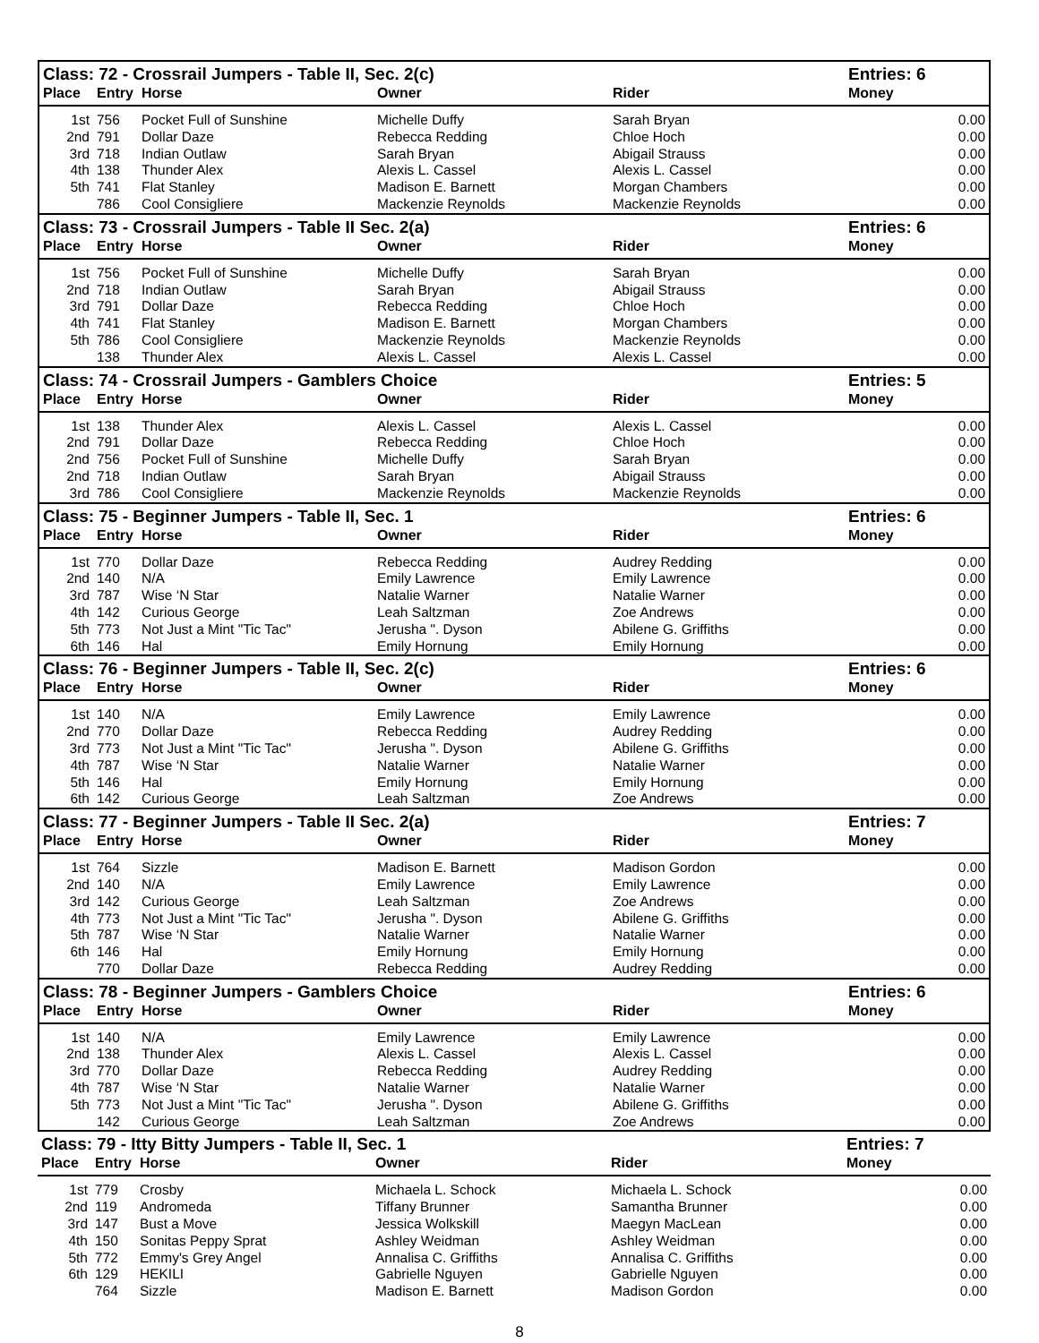| Class: 72 - Crossrail Jumpers - Table II, Sec. 2(c) | | | | | Entries: 6 |
| --- | --- | --- | --- | --- | --- |
| Place | Entry | Horse | Owner | Rider | Money |
| 1st | 756 | Pocket Full of Sunshine | Michelle Duffy | Sarah Bryan | 0.00 |
| 2nd | 791 | Dollar Daze | Rebecca Redding | Chloe Hoch | 0.00 |
| 3rd | 718 | Indian Outlaw | Sarah Bryan | Abigail Strauss | 0.00 |
| 4th | 138 | Thunder Alex | Alexis L. Cassel | Alexis L. Cassel | 0.00 |
| 5th | 741 | Flat Stanley | Madison E. Barnett | Morgan Chambers | 0.00 |
| | 786 | Cool Consigliere | Mackenzie Reynolds | Mackenzie Reynolds | 0.00 |
| Class: 73 - Crossrail Jumpers - Table II Sec. 2(a) | | | | | Entries: 6 |
| --- | --- | --- | --- | --- | --- |
| Place | Entry | Horse | Owner | Rider | Money |
| 1st | 756 | Pocket Full of Sunshine | Michelle Duffy | Sarah Bryan | 0.00 |
| 2nd | 718 | Indian Outlaw | Sarah Bryan | Abigail Strauss | 0.00 |
| 3rd | 791 | Dollar Daze | Rebecca Redding | Chloe Hoch | 0.00 |
| 4th | 741 | Flat Stanley | Madison E. Barnett | Morgan Chambers | 0.00 |
| 5th | 786 | Cool Consigliere | Mackenzie Reynolds | Mackenzie Reynolds | 0.00 |
| | 138 | Thunder Alex | Alexis L. Cassel | Alexis L. Cassel | 0.00 |
| Class: 74 - Crossrail Jumpers - Gamblers Choice | | | | | Entries: 5 |
| --- | --- | --- | --- | --- | --- |
| Place | Entry | Horse | Owner | Rider | Money |
| 1st | 138 | Thunder Alex | Alexis L. Cassel | Alexis L. Cassel | 0.00 |
| 2nd | 791 | Dollar Daze | Rebecca Redding | Chloe Hoch | 0.00 |
| 2nd | 756 | Pocket Full of Sunshine | Michelle Duffy | Sarah Bryan | 0.00 |
| 2nd | 718 | Indian Outlaw | Sarah Bryan | Abigail Strauss | 0.00 |
| 3rd | 786 | Cool Consigliere | Mackenzie Reynolds | Mackenzie Reynolds | 0.00 |
| Class: 75 - Beginner Jumpers - Table II, Sec. 1 | | | | | Entries: 6 |
| --- | --- | --- | --- | --- | --- |
| Place | Entry | Horse | Owner | Rider | Money |
| 1st | 770 | Dollar Daze | Rebecca Redding | Audrey Redding | 0.00 |
| 2nd | 140 | N/A | Emily Lawrence | Emily Lawrence | 0.00 |
| 3rd | 787 | Wise ‘N Star | Natalie Warner | Natalie Warner | 0.00 |
| 4th | 142 | Curious George | Leah Saltzman | Zoe Andrews | 0.00 |
| 5th | 773 | Not Just a Mint "Tic Tac" | Jerusha ". Dyson | Abilene G. Griffiths | 0.00 |
| 6th | 146 | Hal | Emily Hornung | Emily Hornung | 0.00 |
| Class: 76 - Beginner Jumpers - Table II, Sec. 2(c) | | | | | Entries: 6 |
| --- | --- | --- | --- | --- | --- |
| Place | Entry | Horse | Owner | Rider | Money |
| 1st | 140 | N/A | Emily Lawrence | Emily Lawrence | 0.00 |
| 2nd | 770 | Dollar Daze | Rebecca Redding | Audrey Redding | 0.00 |
| 3rd | 773 | Not Just a Mint "Tic Tac" | Jerusha ". Dyson | Abilene G. Griffiths | 0.00 |
| 4th | 787 | Wise ‘N Star | Natalie Warner | Natalie Warner | 0.00 |
| 5th | 146 | Hal | Emily Hornung | Emily Hornung | 0.00 |
| 6th | 142 | Curious George | Leah Saltzman | Zoe Andrews | 0.00 |
| Class: 77 - Beginner Jumpers - Table II Sec. 2(a) | | | | | Entries: 7 |
| --- | --- | --- | --- | --- | --- |
| Place | Entry | Horse | Owner | Rider | Money |
| 1st | 764 | Sizzle | Madison E. Barnett | Madison Gordon | 0.00 |
| 2nd | 140 | N/A | Emily Lawrence | Emily Lawrence | 0.00 |
| 3rd | 142 | Curious George | Leah Saltzman | Zoe Andrews | 0.00 |
| 4th | 773 | Not Just a Mint "Tic Tac" | Jerusha ". Dyson | Abilene G. Griffiths | 0.00 |
| 5th | 787 | Wise ‘N Star | Natalie Warner | Natalie Warner | 0.00 |
| 6th | 146 | Hal | Emily Hornung | Emily Hornung | 0.00 |
| | 770 | Dollar Daze | Rebecca Redding | Audrey Redding | 0.00 |
| Class: 78 - Beginner Jumpers - Gamblers Choice | | | | | Entries: 6 |
| --- | --- | --- | --- | --- | --- |
| Place | Entry | Horse | Owner | Rider | Money |
| 1st | 140 | N/A | Emily Lawrence | Emily Lawrence | 0.00 |
| 2nd | 138 | Thunder Alex | Alexis L. Cassel | Alexis L. Cassel | 0.00 |
| 3rd | 770 | Dollar Daze | Rebecca Redding | Audrey Redding | 0.00 |
| 4th | 787 | Wise ‘N Star | Natalie Warner | Natalie Warner | 0.00 |
| 5th | 773 | Not Just a Mint "Tic Tac" | Jerusha ". Dyson | Abilene G. Griffiths | 0.00 |
| | 142 | Curious George | Leah Saltzman | Zoe Andrews | 0.00 |
| Class: 79 - Itty Bitty Jumpers - Table II, Sec. 1 | | | | | Entries: 7 |
| --- | --- | --- | --- | --- | --- |
| Place | Entry | Horse | Owner | Rider | Money |
| 1st | 779 | Crosby | Michaela L. Schock | Michaela L. Schock | 0.00 |
| 2nd | 119 | Andromeda | Tiffany Brunner | Samantha Brunner | 0.00 |
| 3rd | 147 | Bust a Move | Jessica Wolkskill | Maegyn MacLean | 0.00 |
| 4th | 150 | Sonitas Peppy Sprat | Ashley Weidman | Ashley Weidman | 0.00 |
| 5th | 772 | Emmy's Grey Angel | Annalisa C. Griffiths | Annalisa C. Griffiths | 0.00 |
| 6th | 129 | HEKILI | Gabrielle Nguyen | Gabrielle Nguyen | 0.00 |
| | 764 | Sizzle | Madison E. Barnett | Madison Gordon | 0.00 |
8